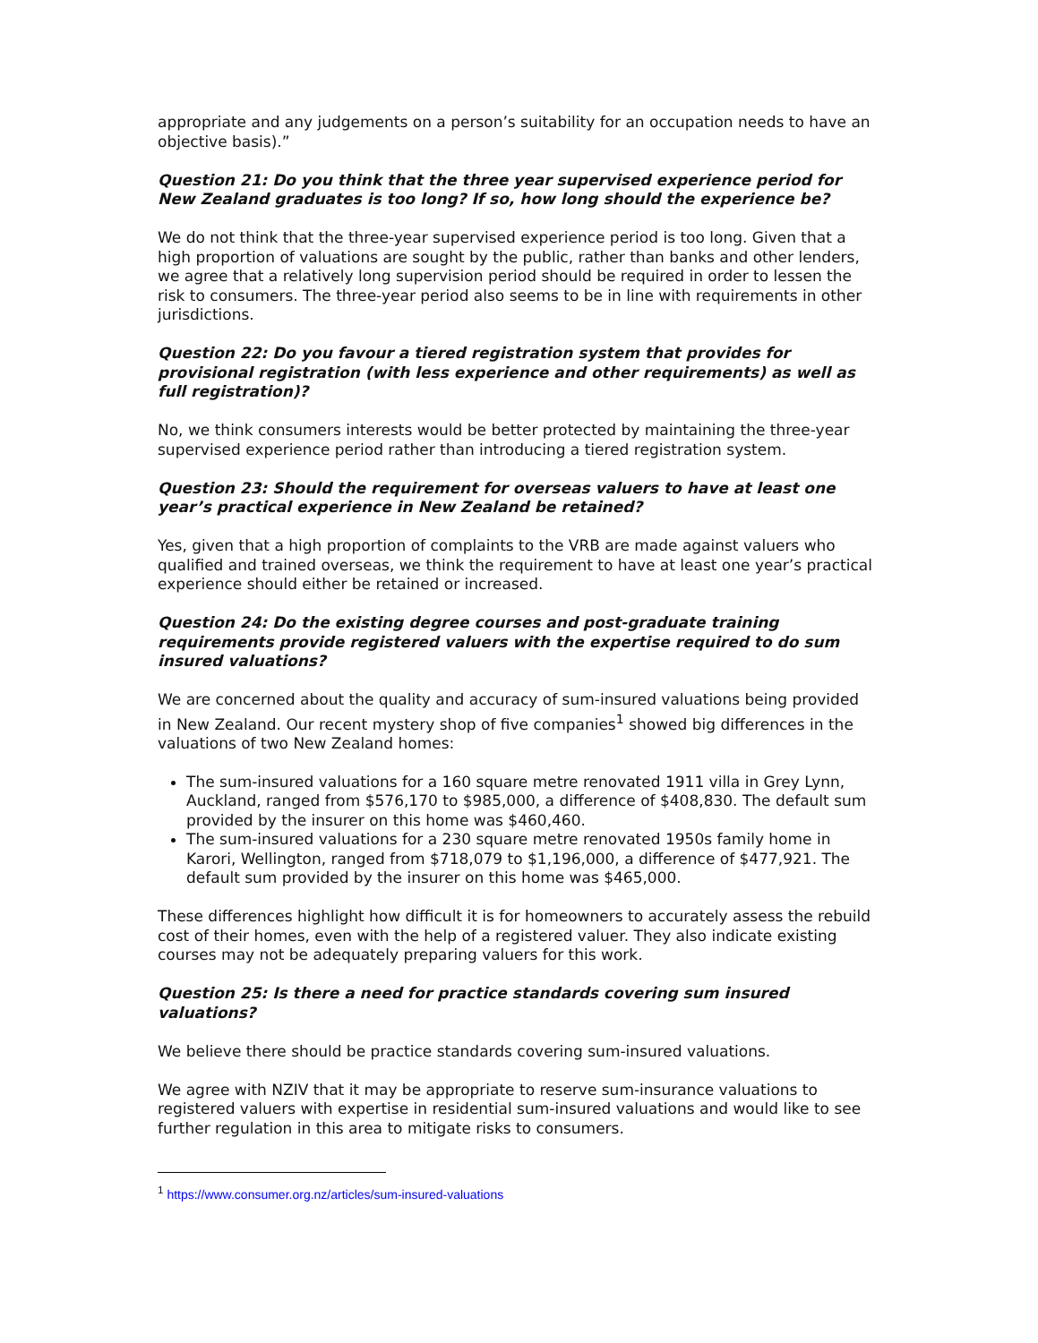appropriate and any judgements on a person’s suitability for an occupation needs to have an objective basis).”
Question 21: Do you think that the three year supervised experience period for New Zealand graduates is too long? If so, how long should the experience be?
We do not think that the three-year supervised experience period is too long. Given that a high proportion of valuations are sought by the public, rather than banks and other lenders, we agree that a relatively long supervision period should be required in order to lessen the risk to consumers. The three-year period also seems to be in line with requirements in other jurisdictions.
Question 22: Do you favour a tiered registration system that provides for provisional registration (with less experience and other requirements) as well as full registration)?
No, we think consumers interests would be better protected by maintaining the three-year supervised experience period rather than introducing a tiered registration system.
Question 23: Should the requirement for overseas valuers to have at least one year’s practical experience in New Zealand be retained?
Yes, given that a high proportion of complaints to the VRB are made against valuers who qualified and trained overseas, we think the requirement to have at least one year’s practical experience should either be retained or increased.
Question 24: Do the existing degree courses and post-graduate training requirements provide registered valuers with the expertise required to do sum insured valuations?
We are concerned about the quality and accuracy of sum-insured valuations being provided in New Zealand. Our recent mystery shop of five companies<sup>1</sup> showed big differences in the valuations of two New Zealand homes:
The sum-insured valuations for a 160 square metre renovated 1911 villa in Grey Lynn, Auckland, ranged from $576,170 to $985,000, a difference of $408,830. The default sum provided by the insurer on this home was $460,460.
The sum-insured valuations for a 230 square metre renovated 1950s family home in Karori, Wellington, ranged from $718,079 to $1,196,000, a difference of $477,921. The default sum provided by the insurer on this home was $465,000.
These differences highlight how difficult it is for homeowners to accurately assess the rebuild cost of their homes, even with the help of a registered valuer. They also indicate existing courses may not be adequately preparing valuers for this work.
Question 25: Is there a need for practice standards covering sum insured valuations?
We believe there should be practice standards covering sum-insured valuations.
We agree with NZIV that it may be appropriate to reserve sum-insurance valuations to registered valuers with expertise in residential sum-insured valuations and would like to see further regulation in this area to mitigate risks to consumers.
<sup>1</sup> https://www.consumer.org.nz/articles/sum-insured-valuations